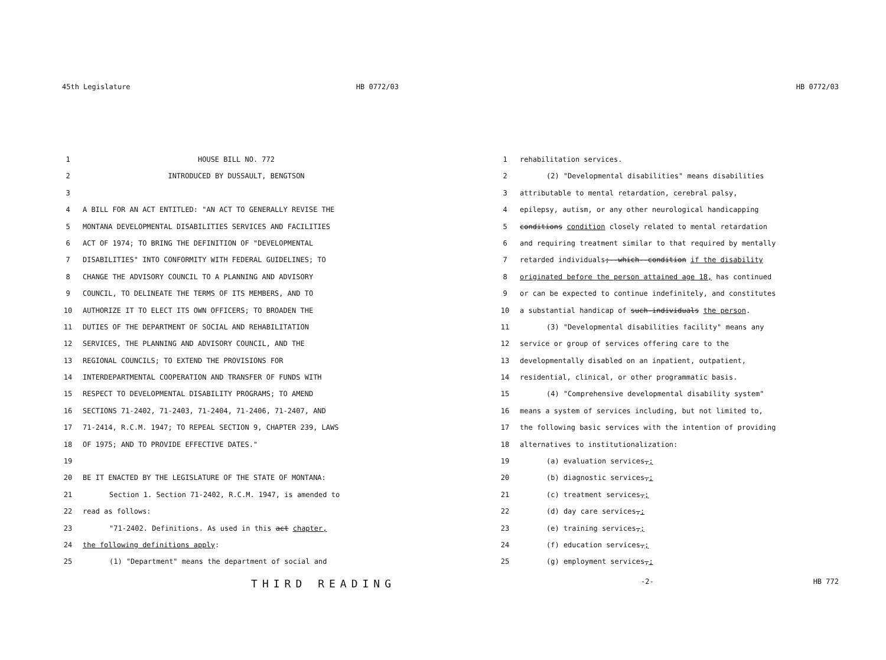45th Legislature HB 0772/03
1 HOUSE BILL NO. 772
2 INTRODUCED BY DUSSAULT, BENGTSON
3
4 A BILL FOR AN ACT ENTITLED: "AN ACT TO GENERALLY REVISE THE
5 MONTANA DEVELOPMENTAL DISABILITIES SERVICES AND FACILITIES
6 ACT OF 1974; TO BRING THE DEFINITION OF "DEVELOPMENTAL
7 DISABILITIES" INTO CONFORMITY WITH FEDERAL GUIDELINES; TO
8 CHANGE THE ADVISORY COUNCIL TO A PLANNING AND ADVISORY
9 COUNCIL, TO DELINEATE THE TERMS OF ITS MEMBERS, AND TO
10 AUTHORIZE IT TO ELECT ITS OWN OFFICERS; TO BROADEN THE
11 DUTIES OF THE DEPARTMENT OF SOCIAL AND REHABILITATION
12 SERVICES, THE PLANNING AND ADVISORY COUNCIL, AND THE
13 REGIONAL COUNCILS; TO EXTEND THE PROVISIONS FOR
14 INTERDEPARTMENTAL COOPERATION AND TRANSFER OF FUNDS WITH
15 RESPECT TO DEVELOPMENTAL DISABILITY PROGRAMS; TO AMEND
16 SECTIONS 71-2402, 71-2403, 71-2404, 71-2406, 71-2407, AND
17 71-2414, R.C.M. 1947; TO REPEAL SECTION 9, CHAPTER 239, LAWS
18 OF 1975; AND TO PROVIDE EFFECTIVE DATES."
19
20 BE IT ENACTED BY THE LEGISLATURE OF THE STATE OF MONTANA:
21 Section 1. Section 71-2402, R.C.M. 1947, is amended to
22 read as follows:
23 "71-2402. Definitions. As used in this act chapter,
24 the following definitions apply:
25 (1) "Department" means the department of social and
THIRD READING
HB 0772/03
1 rehabilitation services.
2 (2) "Developmental disabilities" means disabilities
3 attributable to mental retardation, cerebral palsy,
4 epilepsy, autism, or any other neurological handicapping
5 conditions condition closely related to mental retardation
6 and requiring treatment similar to that required by mentally
7 retarded individuals;--which--condition if the disability
8 originated before the person attained age 18, has continued
9 or can be expected to continue indefinitely, and constitutes
10 a substantial handicap of such-individuals the person.
11 (3) "Developmental disabilities facility" means any
12 service or group of services offering care to the
13 developmentally disabled on an inpatient, outpatient,
14 residential, clinical, or other programmatic basis.
15 (4) "Comprehensive developmental disability system"
16 means a system of services including, but not limited to,
17 the following basic services with the intention of providing
18 alternatives to institutionalization:
19 (a) evaluation services,;
20 (b) diagnostic services,;
21 (c) treatment services,;
22 (d) day care services,;
23 (e) training services,;
24 (f) education services,;
25 (g) employment services,;
-2- HB 772